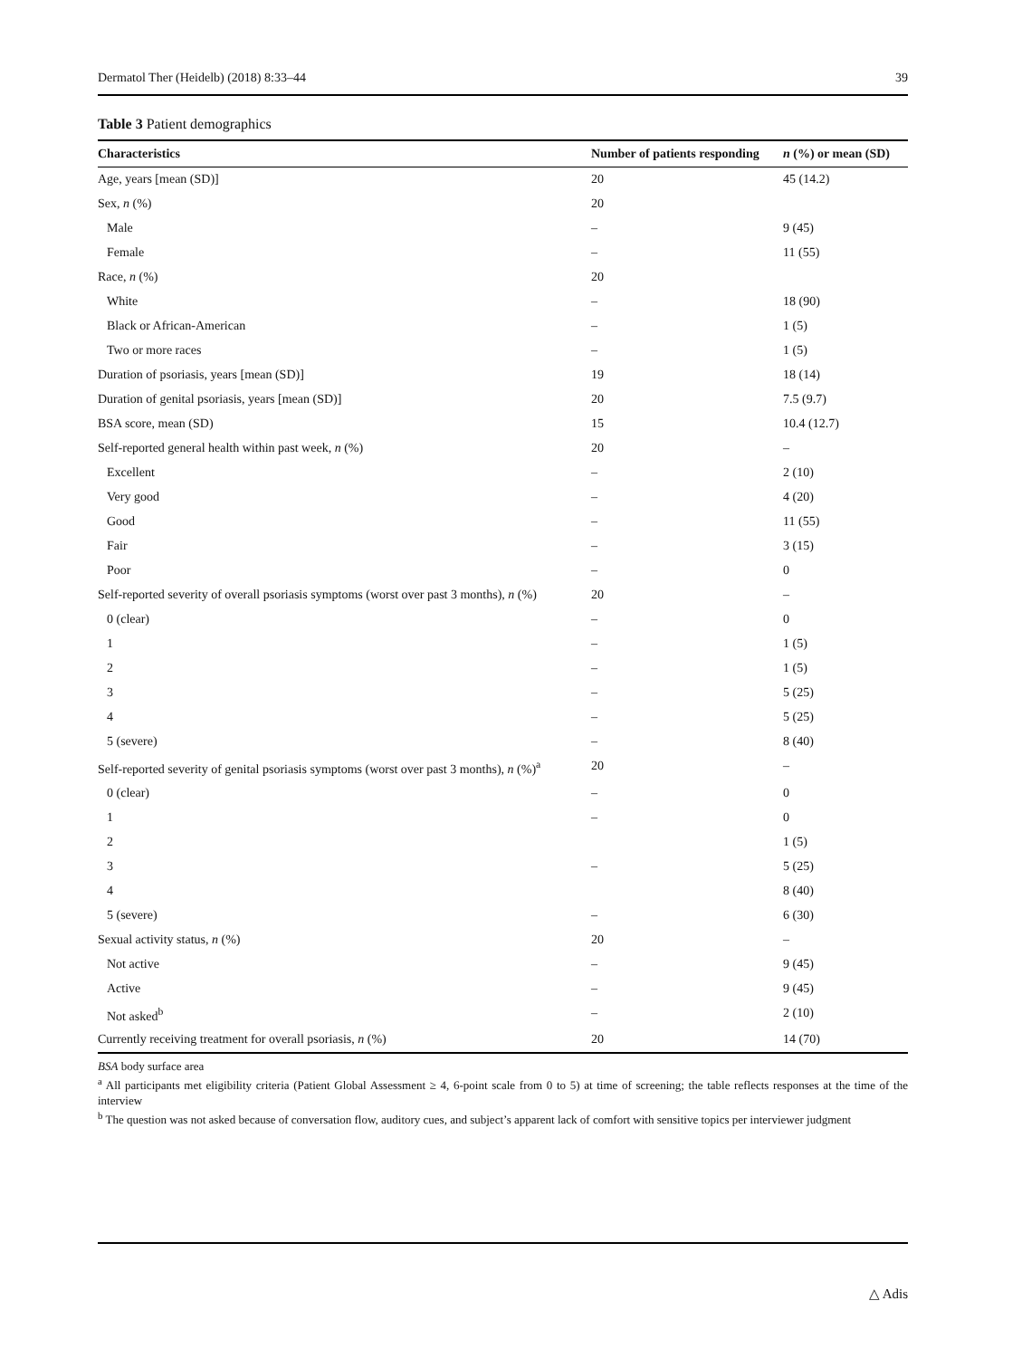Dermatol Ther (Heidelb) (2018) 8:33–44 39
Table 3 Patient demographics
| Characteristics | Number of patients responding | n (%) or mean (SD) |
| --- | --- | --- |
| Age, years [mean (SD)] | 20 | 45 (14.2) |
| Sex, n (%) | 20 | |
| Male | – | 9 (45) |
| Female | – | 11 (55) |
| Race, n (%) | 20 | |
| White | – | 18 (90) |
| Black or African-American | – | 1 (5) |
| Two or more races | – | 1 (5) |
| Duration of psoriasis, years [mean (SD)] | 19 | 18 (14) |
| Duration of genital psoriasis, years [mean (SD)] | 20 | 7.5 (9.7) |
| BSA score, mean (SD) | 15 | 10.4 (12.7) |
| Self-reported general health within past week, n (%) | 20 | – |
| Excellent | – | 2 (10) |
| Very good | – | 4 (20) |
| Good | – | 11 (55) |
| Fair | – | 3 (15) |
| Poor | – | 0 |
| Self-reported severity of overall psoriasis symptoms (worst over past 3 months), n (%) | 20 | – |
| 0 (clear) | – | 0 |
| 1 | – | 1 (5) |
| 2 | – | 1 (5) |
| 3 | – | 5 (25) |
| 4 | – | 5 (25) |
| 5 (severe) | – | 8 (40) |
| Self-reported severity of genital psoriasis symptoms (worst over past 3 months), n (%)<sup>a</sup> | 20 | – |
| 0 (clear) | – | 0 |
| 1 | – | 0 |
| 2 | | 1 (5) |
| 3 | – | 5 (25) |
| 4 | | 8 (40) |
| 5 (severe) | – | 6 (30) |
| Sexual activity status, n (%) | 20 | – |
| Not active | – | 9 (45) |
| Active | – | 9 (45) |
| Not asked<sup>b</sup> | – | 2 (10) |
| Currently receiving treatment for overall psoriasis, n (%) | 20 | 14 (70) |
BSA body surface area
<sup>a</sup> All participants met eligibility criteria (Patient Global Assessment ≥ 4, 6-point scale from 0 to 5) at time of screening; the table reflects responses at the time of the interview
<sup>b</sup> The question was not asked because of conversation flow, auditory cues, and subject’s apparent lack of comfort with sensitive topics per interviewer judgment
△ Adis